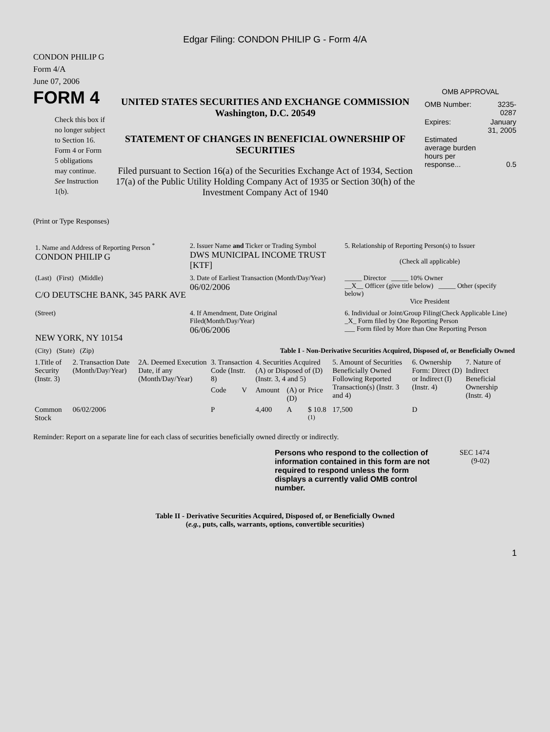Edgar Filing: CONDON PHILIP G - Form 4/A
CONDON PHILIP G
Form 4/A
June 07, 2006
FORM 4
Check this box if no longer subject to Section 16. Form 4 or Form 5 obligations may continue. See Instruction 1(b).
UNITED STATES SECURITIES AND EXCHANGE COMMISSION
Washington, D.C. 20549
STATEMENT OF CHANGES IN BENEFICIAL OWNERSHIP OF SECURITIES
Filed pursuant to Section 16(a) of the Securities Exchange Act of 1934, Section 17(a) of the Public Utility Holding Company Act of 1935 or Section 30(h) of the Investment Company Act of 1940
OMB APPROVAL
| OMB Number: | 3235-0287 |
| Expires: | January 31, 2005 |
| Estimated average burden hours per response... | 0.5 |
(Print or Type Responses)
| 1. Name and Address of Reporting Person <sup>*</sup> CONDON PHILIP G | 2. Issuer Name and Ticker or Trading Symbol DWS MUNICIPAL INCOME TRUST [KTF] | 5. Relationship of Reporting Person(s) to Issuer (Check all applicable) |
| (Last) (First) (Middle) C/O DEUTSCHE BANK, 345 PARK AVE | 3. Date of Earliest Transaction (Month/Day/Year) 06/02/2006 | _____ Director _____ 10% Owner __X__ Officer (give title below) _____ Other (specify below) Vice President |
| (Street) NEW YORK, NY 10154 | 4. If Amendment, Date Original Filed(Month/Day/Year) 06/06/2006 | 6. Individual or Joint/Group Filing(Check Applicable Line) _X_ Form filed by One Reporting Person ___ Form filed by More than One Reporting Person |
| (City) (State) (Zip) | Table I - Non-Derivative Securities Acquired, Disposed of, or Beneficially Owned | |
| 1.Title of Security (Instr. 3) | 2. Transaction Date (Month/Day/Year) | 2A. Deemed Execution Date, if any (Month/Day/Year) | 3. Transaction Code (Instr. 8) | | 4. Securities Acquired (A) or Disposed of (D) (Instr. 3, 4 and 5) | | | 5. Amount of Securities Beneficially Owned Following Reported Transaction(s) (Instr. 3 and 4) | 6. Ownership Form: Direct (D) or Indirect (I) (Instr. 4) | 7. Nature of Indirect Beneficial Ownership (Instr. 4) |
| --- | --- | --- | --- | --- | --- | --- | --- | --- | --- | --- |
| | | | Code | V | Amount | (A) or (D) | Price | | | |
| Common Stock | 06/02/2006 | | P | | 4,400 | A | $ 10.8 <sup>(1)</sup> | 17,500 | D | |
Reminder: Report on a separate line for each class of securities beneficially owned directly or indirectly.
Persons who respond to the collection of information contained in this form are not required to respond unless the form displays a currently valid OMB control number.
SEC 1474
(9-02)
Table II - Derivative Securities Acquired, Disposed of, or Beneficially Owned
(e.g., puts, calls, warrants, options, convertible securities)
1